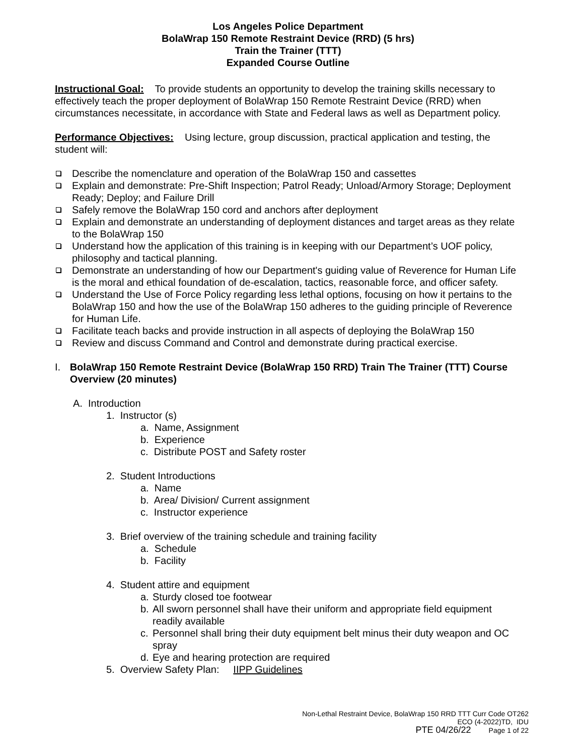Los Angeles Police Department
BolaWrap 150 Remote Restraint Device (RRD) (5 hrs)
Train the Trainer (TTT)
Expanded Course Outline
Instructional Goal: To provide students an opportunity to develop the training skills necessary to effectively teach the proper deployment of BolaWrap 150 Remote Restraint Device (RRD) when circumstances necessitate, in accordance with State and Federal laws as well as Department policy.
Performance Objectives: Using lecture, group discussion, practical application and testing, the student will:
Describe the nomenclature and operation of the BolaWrap 150 and cassettes
Explain and demonstrate: Pre-Shift Inspection; Patrol Ready; Unload/Armory Storage; Deployment Ready; Deploy; and Failure Drill
Safely remove the BolaWrap 150 cord and anchors after deployment
Explain and demonstrate an understanding of deployment distances and target areas as they relate to the BolaWrap 150
Understand how the application of this training is in keeping with our Department’s UOF policy, philosophy and tactical planning.
Demonstrate an understanding of how our Department's guiding value of Reverence for Human Life is the moral and ethical foundation of de-escalation, tactics, reasonable force, and officer safety.
Understand the Use of Force Policy regarding less lethal options, focusing on how it pertains to the BolaWrap 150 and how the use of the BolaWrap 150 adheres to the guiding principle of Reverence for Human Life.
Facilitate teach backs and provide instruction in all aspects of deploying the BolaWrap 150
Review and discuss Command and Control and demonstrate during practical exercise.
I. BolaWrap 150 Remote Restraint Device (BolaWrap 150 RRD) Train The Trainer (TTT) Course Overview (20 minutes)
A. Introduction
1. Instructor (s)
a. Name, Assignment
b. Experience
c. Distribute POST and Safety roster
2. Student Introductions
a. Name
b. Area/ Division/ Current assignment
c. Instructor experience
3. Brief overview of the training schedule and training facility
a. Schedule
b. Facility
4. Student attire and equipment
a. Sturdy closed toe footwear
b. All sworn personnel shall have their uniform and appropriate field equipment readily available
c. Personnel shall bring their duty equipment belt minus their duty weapon and OC spray
d. Eye and hearing protection are required
5. Overview Safety Plan: IIPP Guidelines
Non-Lethal Restraint Device, BolaWrap 150 RRD TTT Curr Code OT262
ECO (4-2022)TD, IDU
PTE 04/26/22 Page 1 of 22